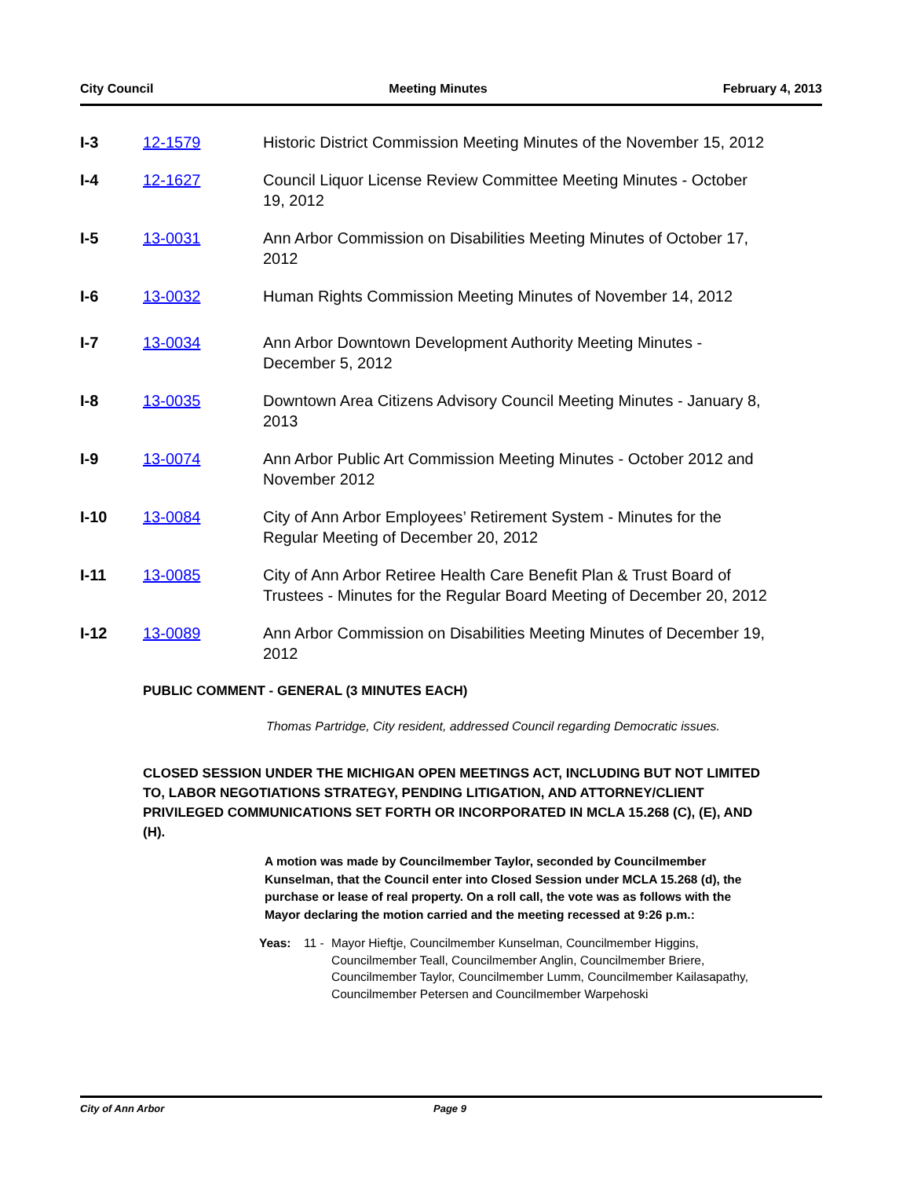City Council Meeting Minutes February 4, 2013
I-3 12-1579 Historic District Commission Meeting Minutes of the November 15, 2012
I-4 12-1627 Council Liquor License Review Committee Meeting Minutes - October 19, 2012
I-5 13-0031 Ann Arbor Commission on Disabilities Meeting Minutes of October 17, 2012
I-6 13-0032 Human Rights Commission Meeting Minutes of November 14, 2012
I-7 13-0034 Ann Arbor Downtown Development Authority Meeting Minutes - December 5, 2012
I-8 13-0035 Downtown Area Citizens Advisory Council Meeting Minutes - January 8, 2013
I-9 13-0074 Ann Arbor Public Art Commission Meeting Minutes - October 2012 and November 2012
I-10 13-0084 City of Ann Arbor Employees’ Retirement System - Minutes for the Regular Meeting of December 20, 2012
I-11 13-0085 City of Ann Arbor Retiree Health Care Benefit Plan & Trust Board of Trustees - Minutes for the Regular Board Meeting of December 20, 2012
I-12 13-0089 Ann Arbor Commission on Disabilities Meeting Minutes of December 19, 2012
PUBLIC COMMENT - GENERAL (3 MINUTES EACH)
Thomas Partridge, City resident, addressed Council regarding Democratic issues.
CLOSED SESSION UNDER THE MICHIGAN OPEN MEETINGS ACT, INCLUDING BUT NOT LIMITED TO, LABOR NEGOTIATIONS STRATEGY, PENDING LITIGATION, AND ATTORNEY/CLIENT PRIVILEGED COMMUNICATIONS SET FORTH OR INCORPORATED IN MCLA 15.268 (C), (E), AND (H).
A motion was made by Councilmember Taylor, seconded by Councilmember Kunselman, that the Council enter into Closed Session under MCLA 15.268 (d), the purchase or lease of real property. On a roll call, the vote was as follows with the Mayor declaring the motion carried and the meeting recessed at 9:26 p.m.:
Yeas: 11 - Mayor Hieftje, Councilmember Kunselman, Councilmember Higgins, Councilmember Teall, Councilmember Anglin, Councilmember Briere, Councilmember Taylor, Councilmember Lumm, Councilmember Kailasapathy, Councilmember Petersen and Councilmember Warpehoski
City of Ann Arbor Page 9